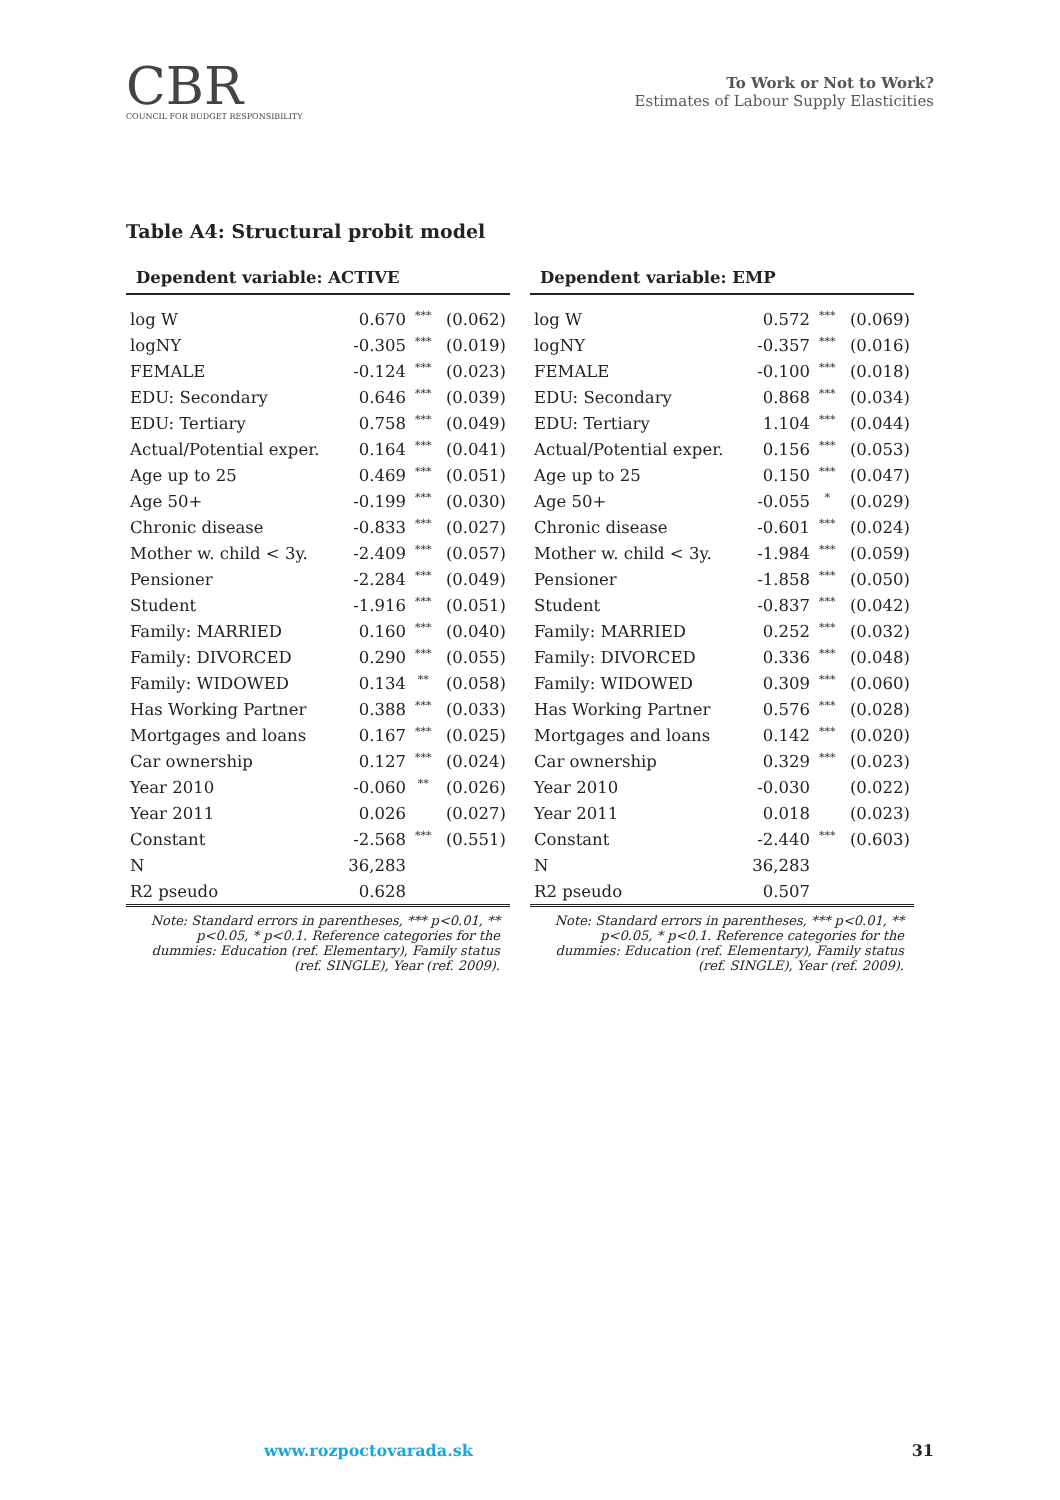CBR
COUNCIL FOR BUDGET RESPONSIBILITY
To Work or Not to Work?
Estimates of Labour Supply Elasticities
Table A4: Structural probit model
| Dependent variable: ACTIVE | | | |
| --- | --- | --- | --- |
| log W | 0.670 | *** | (0.062) |
| logNY | -0.305 | *** | (0.019) |
| FEMALE | -0.124 | *** | (0.023) |
| EDU: Secondary | 0.646 | *** | (0.039) |
| EDU: Tertiary | 0.758 | *** | (0.049) |
| Actual/Potential exper. | 0.164 | *** | (0.041) |
| Age up to 25 | 0.469 | *** | (0.051) |
| Age 50+ | -0.199 | *** | (0.030) |
| Chronic disease | -0.833 | *** | (0.027) |
| Mother w. child < 3y. | -2.409 | *** | (0.057) |
| Pensioner | -2.284 | *** | (0.049) |
| Student | -1.916 | *** | (0.051) |
| Family: MARRIED | 0.160 | *** | (0.040) |
| Family: DIVORCED | 0.290 | *** | (0.055) |
| Family: WIDOWED | 0.134 | ** | (0.058) |
| Has Working Partner | 0.388 | *** | (0.033) |
| Mortgages and loans | 0.167 | *** | (0.025) |
| Car ownership | 0.127 | *** | (0.024) |
| Year 2010 | -0.060 | ** | (0.026) |
| Year 2011 | 0.026 | | (0.027) |
| Constant | -2.568 | *** | (0.551) |
| N | 36,283 | | |
| R2 pseudo | 0.628 | | |
Note: Standard errors in parentheses, *** p<0.01, ** p<0.05, * p<0.1. Reference categories for the dummies: Education (ref. Elementary), Family status (ref. SINGLE), Year (ref. 2009).
| Dependent variable: EMP | | | |
| --- | --- | --- | --- |
| log W | 0.572 | *** | (0.069) |
| logNY | -0.357 | *** | (0.016) |
| FEMALE | -0.100 | *** | (0.018) |
| EDU: Secondary | 0.868 | *** | (0.034) |
| EDU: Tertiary | 1.104 | *** | (0.044) |
| Actual/Potential exper. | 0.156 | *** | (0.053) |
| Age up to 25 | 0.150 | *** | (0.047) |
| Age 50+ | -0.055 | * | (0.029) |
| Chronic disease | -0.601 | *** | (0.024) |
| Mother w. child < 3y. | -1.984 | *** | (0.059) |
| Pensioner | -1.858 | *** | (0.050) |
| Student | -0.837 | *** | (0.042) |
| Family: MARRIED | 0.252 | *** | (0.032) |
| Family: DIVORCED | 0.336 | *** | (0.048) |
| Family: WIDOWED | 0.309 | *** | (0.060) |
| Has Working Partner | 0.576 | *** | (0.028) |
| Mortgages and loans | 0.142 | *** | (0.020) |
| Car ownership | 0.329 | *** | (0.023) |
| Year 2010 | -0.030 | | (0.022) |
| Year 2011 | 0.018 | | (0.023) |
| Constant | -2.440 | *** | (0.603) |
| N | 36,283 | | |
| R2 pseudo | 0.507 | | |
Note: Standard errors in parentheses, *** p<0.01, ** p<0.05, * p<0.1. Reference categories for the dummies: Education (ref. Elementary), Family status (ref. SINGLE), Year (ref. 2009).
www.rozpoctovarada.sk 31